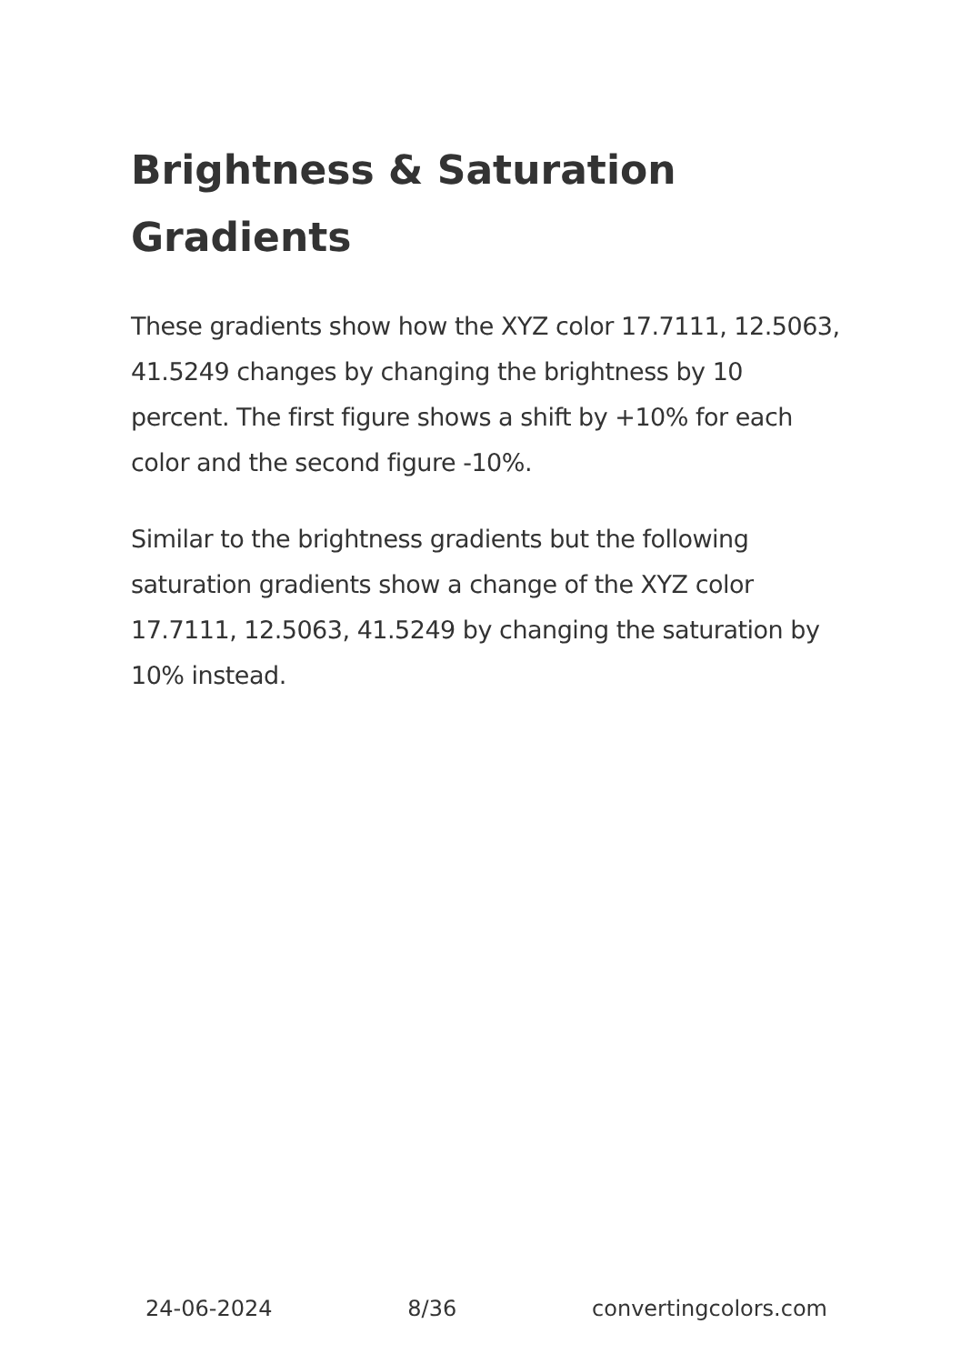Brightness & Saturation Gradients
These gradients show how the XYZ color 17.7111, 12.5063, 41.5249 changes by changing the brightness by 10 percent. The first figure shows a shift by +10% for each color and the second figure -10%.
Similar to the brightness gradients but the following saturation gradients show a change of the XYZ color 17.7111, 12.5063, 41.5249 by changing the saturation by 10% instead.
24-06-2024 8/36 convertingcolors.com